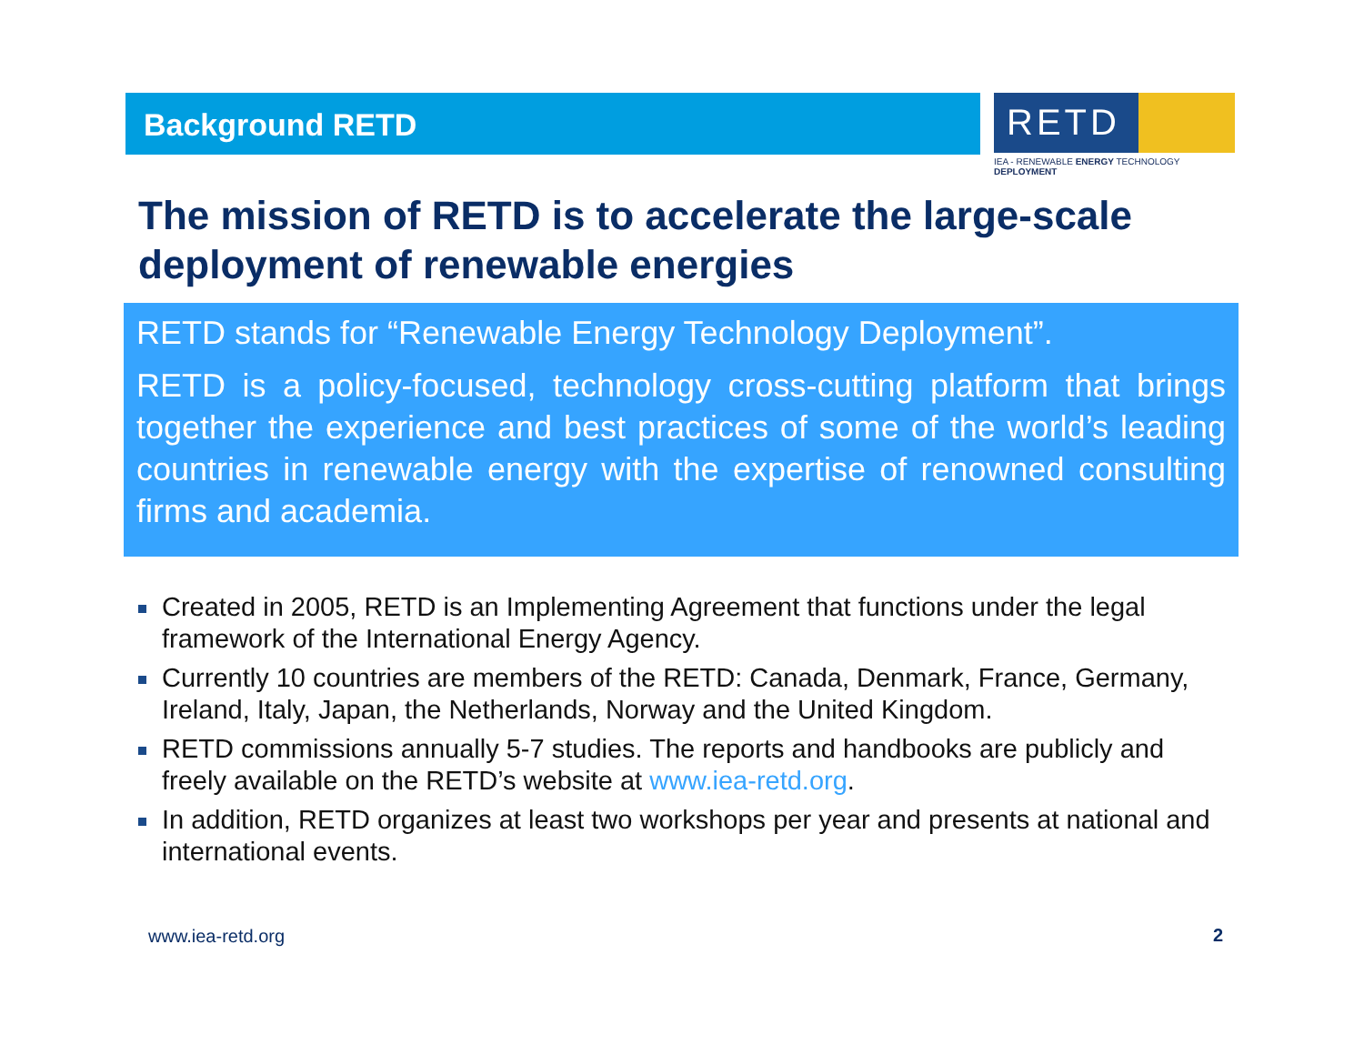Background RETD
RETD
IEA - RENEWABLE ENERGY TECHNOLOGY DEPLOYMENT
The mission of RETD is to accelerate the large-scale deployment of renewable energies
RETD stands for “Renewable Energy Technology Deployment”.
RETD is a policy-focused, technology cross-cutting platform that brings together the experience and best practices of some of the world’s leading countries in renewable energy with the expertise of renowned consulting firms and academia.
Created in 2005, RETD is an Implementing Agreement that functions under the legal framework of the International Energy Agency.
Currently 10 countries are members of the RETD: Canada, Denmark, France, Germany, Ireland, Italy, Japan, the Netherlands, Norway and the United Kingdom.
RETD commissions annually 5-7 studies. The reports and handbooks are publicly and freely available on the RETD’s website at www.iea-retd.org.
In addition, RETD organizes at least two workshops per year and presents at national and international events.
www.iea-retd.org 2